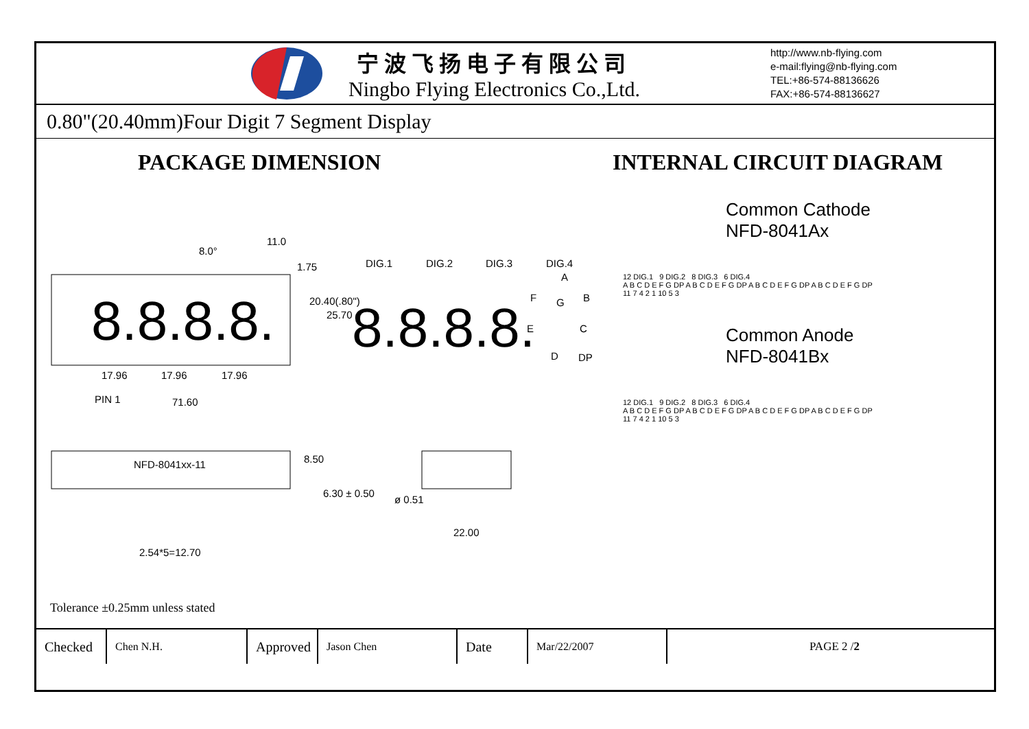宁波飞扬电子有限公司
Ningbo Flying Electronics Co.,Ltd.
http://www.nb-flying.com
e-mail:flying@nb-flying.com
TEL:+86-574-88136626
FAX:+86-574-88136627
0.80"(20.40mm)Four Digit 7 Segment Display
PACKAGE DIMENSION INTERNAL CIRCUIT DIAGRAM
8.8.8.8.
8.8.8.8.
8.0°
11.0
1.75 DIG.1 DIG.2 DIG.3 DIG.4
A
F G B
E C
D DP
20.40(.80")
25.70
17.96 17.96 17.96
PIN 1 71.60
NFD-8041xx-11 8.50
6.30 ± 0.50
ø 0.51
22.00
2.54*5=12.70
Common Cathode
NFD-8041Ax
12 DIG.1 9 DIG.2 8 DIG.3 6 DIG.4
A B C D E F G DP A B C D E F G DP A B C D E F G DP A B C D E F G DP
11 7 4 2 1 10 5 3
Common Anode
NFD-8041Bx
12 DIG.1 9 DIG.2 8 DIG.3 6 DIG.4
A B C D E F G DP A B C D E F G DP A B C D E F G DP A B C D E F G DP
11 7 4 2 1 10 5 3
Tolerance ±0.25mm unless stated
| Checked | Chen N.H. | Approved | Jason Chen | Date | Mar/22/2007 | PAGE 2 / 2 |